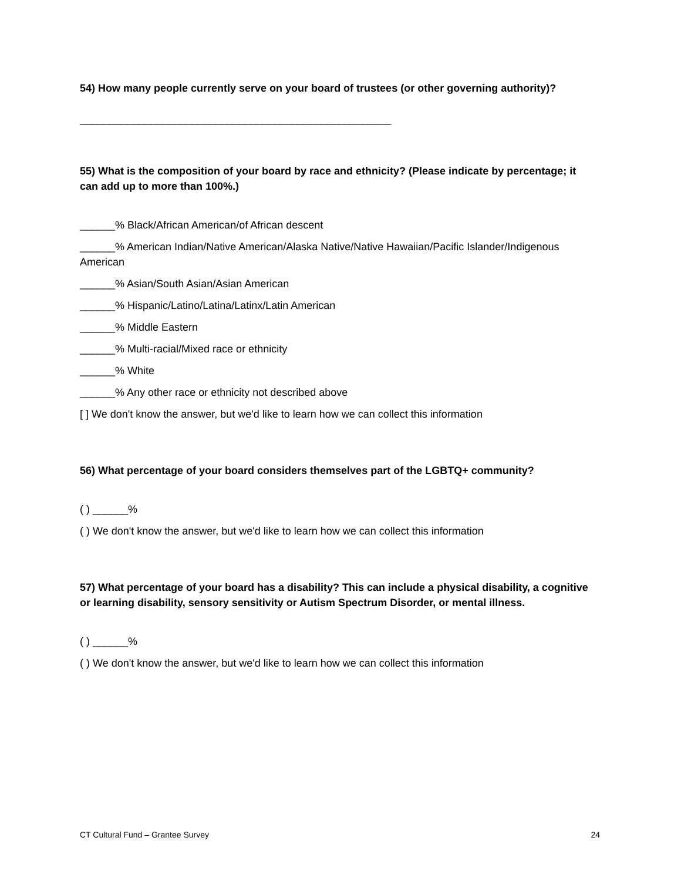54) How many people currently serve on your board of trustees (or other governing authority)?
_____________________________________________________
55) What is the composition of your board by race and ethnicity? (Please indicate by percentage; it can add up to more than 100%.)
______% Black/African American/of African descent
______% American Indian/Native American/Alaska Native/Native Hawaiian/Pacific Islander/Indigenous American
______% Asian/South Asian/Asian American
______% Hispanic/Latino/Latina/Latinx/Latin American
______% Middle Eastern
______% Multi-racial/Mixed race or ethnicity
______% White
______% Any other race or ethnicity not described above
[ ] We don't know the answer, but we'd like to learn how we can collect this information
56) What percentage of your board considers themselves part of the LGBTQ+ community?
( ) ______%
( ) We don't know the answer, but we'd like to learn how we can collect this information
57) What percentage of your board has a disability? This can include a physical disability, a cognitive or learning disability, sensory sensitivity or Autism Spectrum Disorder, or mental illness.
( ) ______%
( ) We don't know the answer, but we'd like to learn how we can collect this information
CT Cultural Fund – Grantee Survey 24